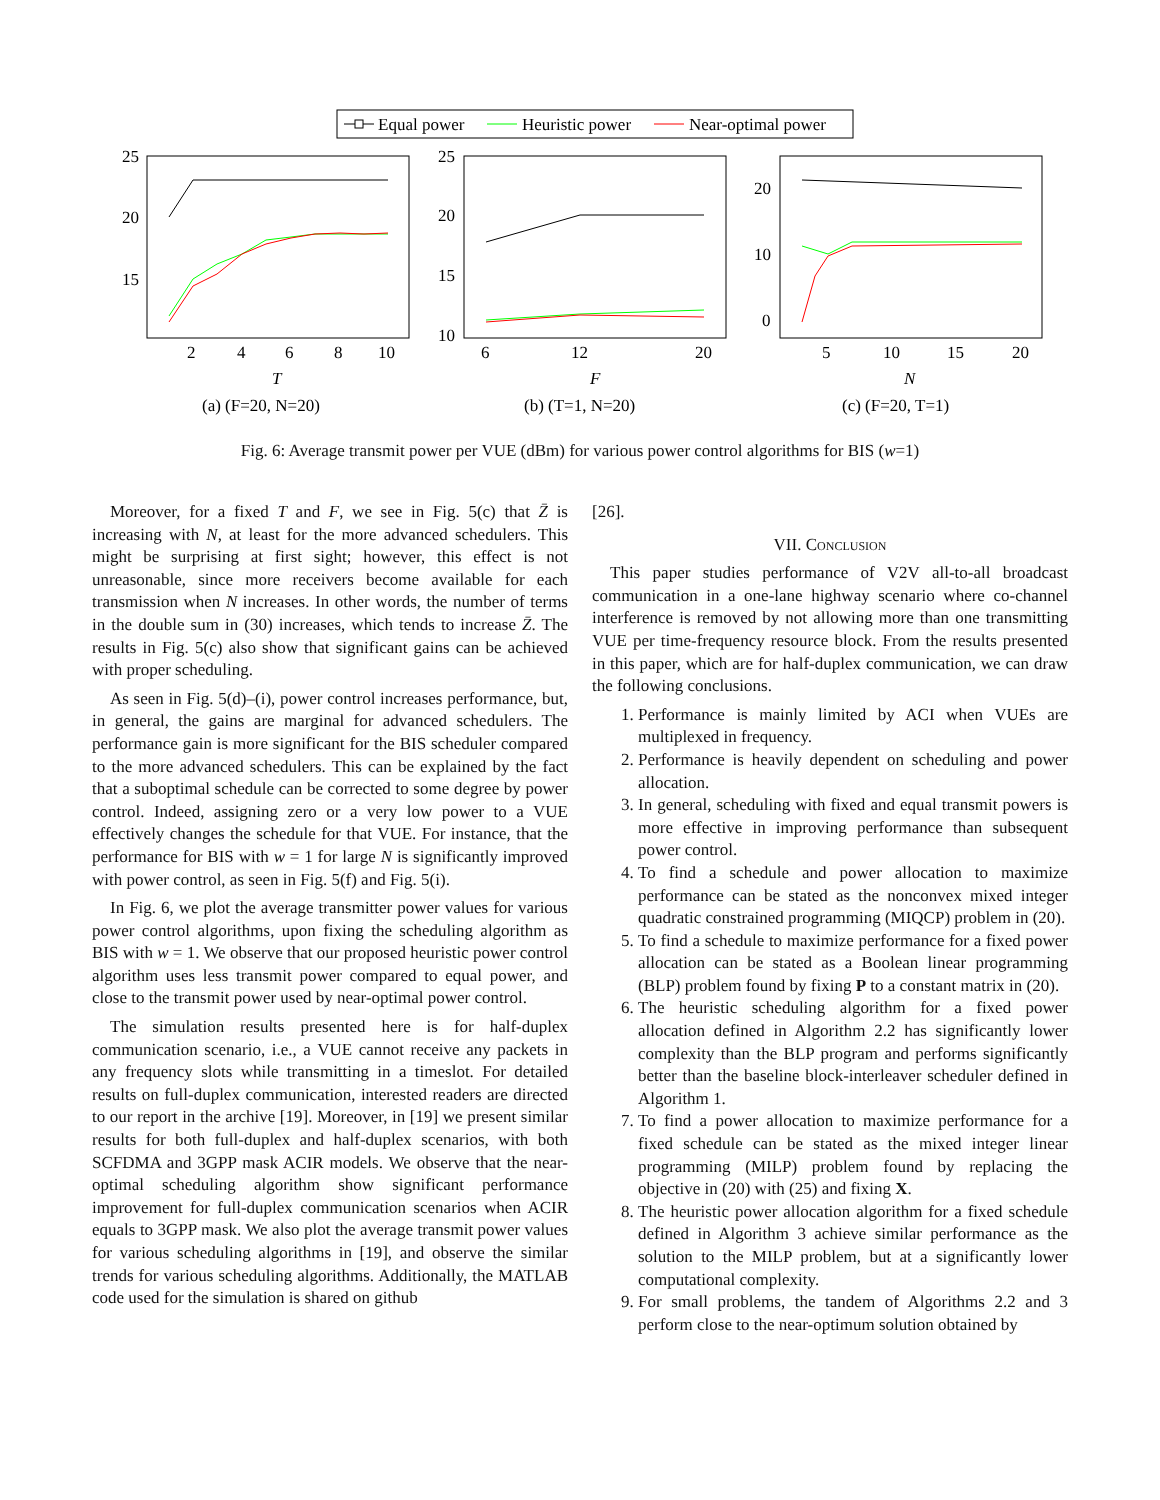Equal power
Heuristic power
Near-optimal power
25
20
15
2
4
6
8
10
T
(a) (F=20, N=20)
25
20
15
10
6
12
20
F
(b) (T=1, N=20)
20
10
0
5
10
15
20
N
(c) (F=20, T=1)
Fig. 6: Average transmit power per VUE (dBm) for various power control algorithms for BIS (w=1)
Moreover, for a fixed T and F, we see in Fig. 5(c) that Z̄ is increasing with N, at least for the more advanced schedulers. This might be surprising at first sight; however, this effect is not unreasonable, since more receivers become available for each transmission when N increases. In other words, the number of terms in the double sum in (30) increases, which tends to increase Z̄. The results in Fig. 5(c) also show that significant gains can be achieved with proper scheduling.
As seen in Fig. 5(d)–(i), power control increases performance, but, in general, the gains are marginal for advanced schedulers. The performance gain is more significant for the BIS scheduler compared to the more advanced schedulers. This can be explained by the fact that a suboptimal schedule can be corrected to some degree by power control. Indeed, assigning zero or a very low power to a VUE effectively changes the schedule for that VUE. For instance, that the performance for BIS with w = 1 for large N is significantly improved with power control, as seen in Fig. 5(f) and Fig. 5(i).
In Fig. 6, we plot the average transmitter power values for various power control algorithms, upon fixing the scheduling algorithm as BIS with w = 1. We observe that our proposed heuristic power control algorithm uses less transmit power compared to equal power, and close to the transmit power used by near-optimal power control.
The simulation results presented here is for half-duplex communication scenario, i.e., a VUE cannot receive any packets in any frequency slots while transmitting in a timeslot. For detailed results on full-duplex communication, interested readers are directed to our report in the archive [19]. Moreover, in [19] we present similar results for both full-duplex and half-duplex scenarios, with both SCFDMA and 3GPP mask ACIR models. We observe that the near-optimal scheduling algorithm show significant performance improvement for full-duplex communication scenarios when ACIR equals to 3GPP mask. We also plot the average transmit power values for various scheduling algorithms in [19], and observe the similar trends for various scheduling algorithms. Additionally, the MATLAB code used for the simulation is shared on github
[26].
VII. Conclusion
This paper studies performance of V2V all-to-all broadcast communication in a one-lane highway scenario where co-channel interference is removed by not allowing more than one transmitting VUE per time-frequency resource block. From the results presented in this paper, which are for half-duplex communication, we can draw the following conclusions.
1. Performance is mainly limited by ACI when VUEs are multiplexed in frequency.
2. Performance is heavily dependent on scheduling and power allocation.
3. In general, scheduling with fixed and equal transmit powers is more effective in improving performance than subsequent power control.
4. To find a schedule and power allocation to maximize performance can be stated as the nonconvex mixed integer quadratic constrained programming (MIQCP) problem in (20).
5. To find a schedule to maximize performance for a fixed power allocation can be stated as a Boolean linear programming (BLP) problem found by fixing P to a constant matrix in (20).
6. The heuristic scheduling algorithm for a fixed power allocation defined in Algorithm 2.2 has significantly lower complexity than the BLP program and performs significantly better than the baseline block-interleaver scheduler defined in Algorithm 1.
7. To find a power allocation to maximize performance for a fixed schedule can be stated as the mixed integer linear programming (MILP) problem found by replacing the objective in (20) with (25) and fixing X.
8. The heuristic power allocation algorithm for a fixed schedule defined in Algorithm 3 achieve similar performance as the solution to the MILP problem, but at a significantly lower computational complexity.
9. For small problems, the tandem of Algorithms 2.2 and 3 perform close to the near-optimum solution obtained by